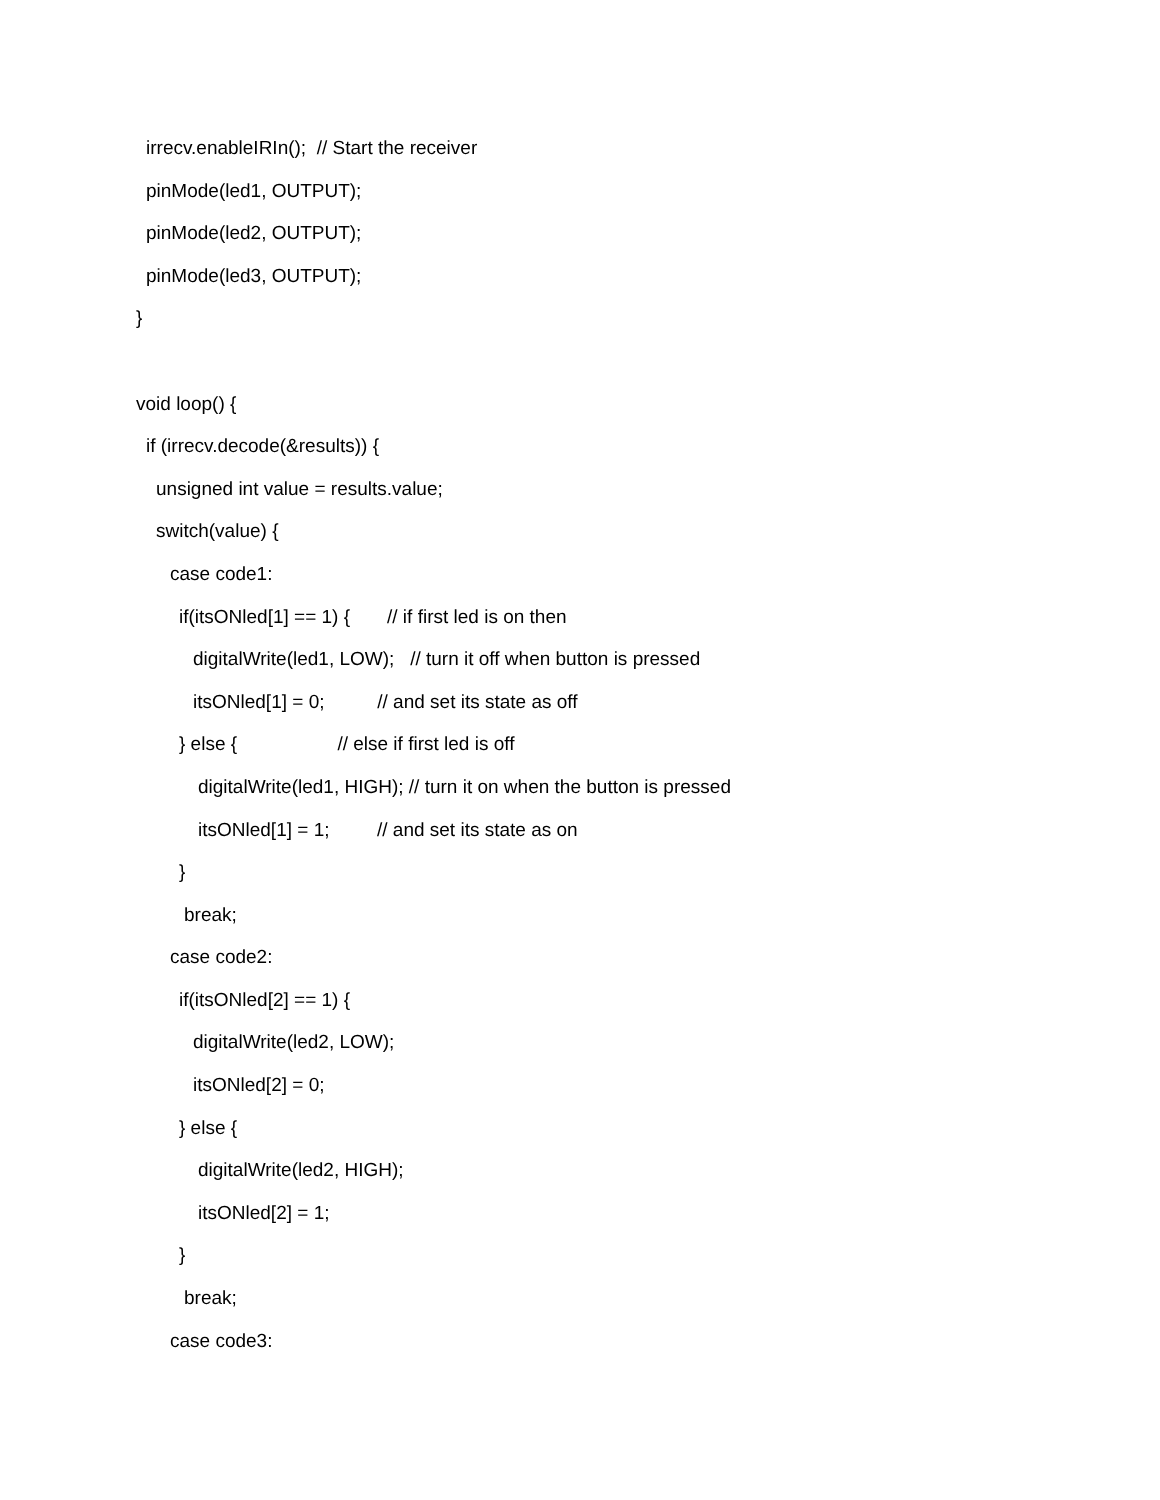irrecv.enableIRIn(); // Start the receiver
pinMode(led1, OUTPUT);
pinMode(led2, OUTPUT);
pinMode(led3, OUTPUT);
}
void loop() {
if (irrecv.decode(&results)) {
unsigned int value = results.value;
switch(value) {
case code1:
if(itsONled[1] == 1) { // if first led is on then
digitalWrite(led1, LOW); // turn it off when button is pressed
itsONled[1] = 0; // and set its state as off
} else { // else if first led is off
digitalWrite(led1, HIGH); // turn it on when the button is pressed
itsONled[1] = 1; // and set its state as on
}
break;
case code2:
if(itsONled[2] == 1) {
digitalWrite(led2, LOW);
itsONled[2] = 0;
} else {
digitalWrite(led2, HIGH);
itsONled[2] = 1;
}
break;
case code3: